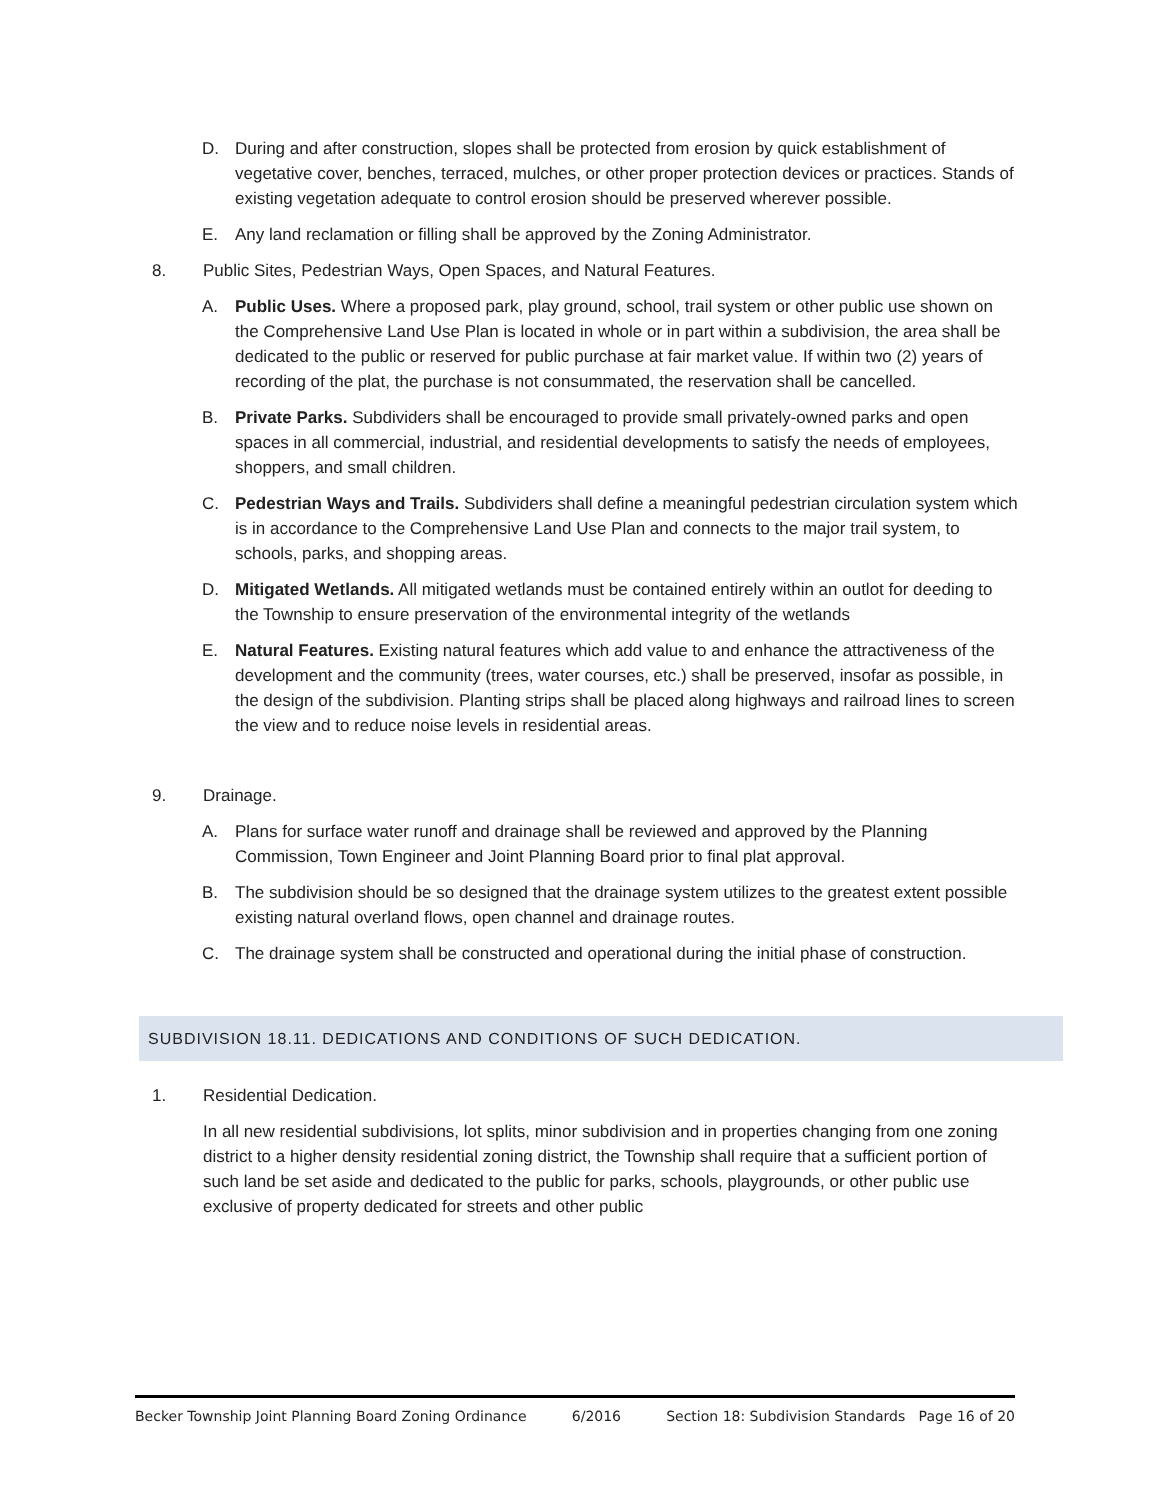D. During and after construction, slopes shall be protected from erosion by quick establishment of vegetative cover, benches, terraced, mulches, or other proper protection devices or practices. Stands of existing vegetation adequate to control erosion should be preserved wherever possible.
E. Any land reclamation or filling shall be approved by the Zoning Administrator.
8. Public Sites, Pedestrian Ways, Open Spaces, and Natural Features.
A. Public Uses. Where a proposed park, play ground, school, trail system or other public use shown on the Comprehensive Land Use Plan is located in whole or in part within a subdivision, the area shall be dedicated to the public or reserved for public purchase at fair market value. If within two (2) years of recording of the plat, the purchase is not consummated, the reservation shall be cancelled.
B. Private Parks. Subdividers shall be encouraged to provide small privately-owned parks and open spaces in all commercial, industrial, and residential developments to satisfy the needs of employees, shoppers, and small children.
C. Pedestrian Ways and Trails. Subdividers shall define a meaningful pedestrian circulation system which is in accordance to the Comprehensive Land Use Plan and connects to the major trail system, to schools, parks, and shopping areas.
D. Mitigated Wetlands. All mitigated wetlands must be contained entirely within an outlot for deeding to the Township to ensure preservation of the environmental integrity of the wetlands
E. Natural Features. Existing natural features which add value to and enhance the attractiveness of the development and the community (trees, water courses, etc.) shall be preserved, insofar as possible, in the design of the subdivision. Planting strips shall be placed along highways and railroad lines to screen the view and to reduce noise levels in residential areas.
9. Drainage.
A. Plans for surface water runoff and drainage shall be reviewed and approved by the Planning Commission, Town Engineer and Joint Planning Board prior to final plat approval.
B. The subdivision should be so designed that the drainage system utilizes to the greatest extent possible existing natural overland flows, open channel and drainage routes.
C. The drainage system shall be constructed and operational during the initial phase of construction.
SUBDIVISION 18.11. DEDICATIONS AND CONDITIONS OF SUCH DEDICATION.
1. Residential Dedication.
In all new residential subdivisions, lot splits, minor subdivision and in properties changing from one zoning district to a higher density residential zoning district, the Township shall require that a sufficient portion of such land be set aside and dedicated to the public for parks, schools, playgrounds, or other public use exclusive of property dedicated for streets and other public
Becker Township Joint Planning Board Zoning Ordinance 6/2016 Section 18: Subdivision Standards Page 16 of 20